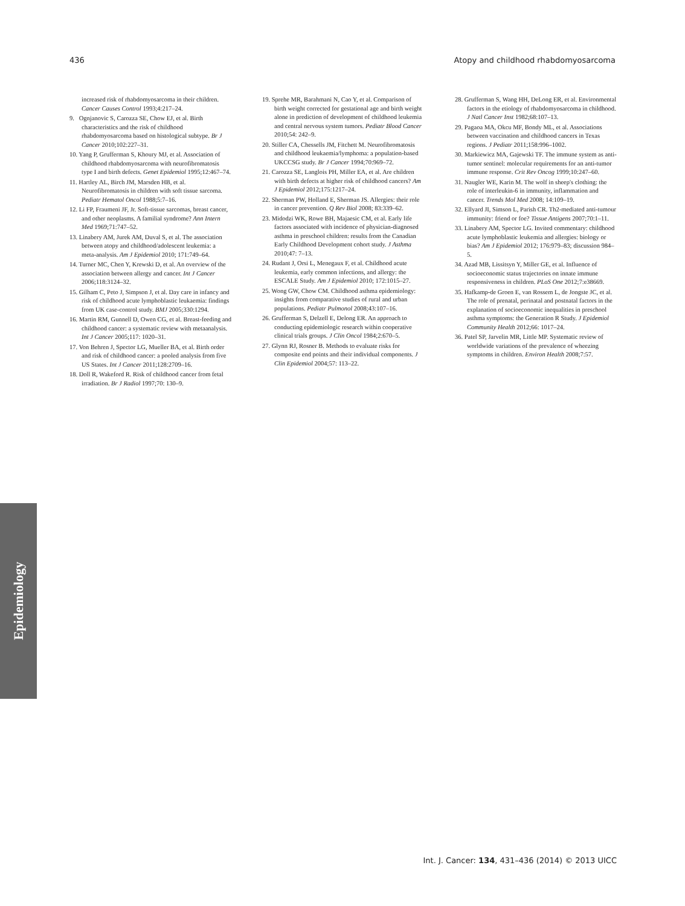436 Atopy and childhood rhabdomyosarcoma
increased risk of rhabdomyosarcoma in their children. Cancer Causes Control 1993;4:217–24.
9. Ognjanovic S, Carozza SE, Chow EJ, et al. Birth characteristics and the risk of childhood rhabdomyosarcoma based on histological subtype. Br J Cancer 2010;102:227–31.
10. Yang P, Grufferman S, Khoury MJ, et al. Association of childhood rhabdomyosarcoma with neurofibromatosis type I and birth defects. Genet Epidemiol 1995;12:467–74.
11. Hartley AL, Birch JM, Marsden HB, et al. Neurofibromatosis in children with soft tissue sarcoma. Pediatr Hematol Oncol 1988;5:7–16.
12. Li FP, Fraumeni JF, Jr. Soft-tissue sarcomas, breast cancer, and other neoplasms. A familial syndrome? Ann Intern Med 1969;71:747–52.
13. Linabery AM, Jurek AM, Duval S, et al. The association between atopy and childhood/adolescent leukemia: a meta-analysis. Am J Epidemiol 2010; 171:749–64.
14. Turner MC, Chen Y, Krewski D, et al. An overview of the association between allergy and cancer. Int J Cancer 2006;118:3124–32.
15. Gilham C, Peto J, Simpson J, et al. Day care in infancy and risk of childhood acute lymphoblastic leukaemia: findings from UK case-control study. BMJ 2005;330:1294.
16. Martin RM, Gunnell D, Owen CG, et al. Breast-feeding and childhood cancer: a systematic review with metaanalysis. Int J Cancer 2005;117: 1020–31.
17. Von Behren J, Spector LG, Mueller BA, et al. Birth order and risk of childhood cancer: a pooled analysis from five US States. Int J Cancer 2011;128:2709–16.
18. Doll R, Wakeford R. Risk of childhood cancer from fetal irradiation. Br J Radiol 1997;70: 130–9.
19. Sprehe MR, Barahmani N, Cao Y, et al. Comparison of birth weight corrected for gestational age and birth weight alone in prediction of development of childhood leukemia and central nervous system tumors. Pediatr Blood Cancer 2010;54: 242–9.
20. Stiller CA, Chessells JM, Fitchett M. Neurofibromatosis and childhood leukaemia/lymphoma: a population-based UKCCSG study. Br J Cancer 1994;70:969–72.
21. Carozza SE, Langlois PH, Miller EA, et al. Are children with birth defects at higher risk of childhood cancers? Am J Epidemiol 2012;175:1217–24.
22. Sherman PW, Holland E, Sherman JS. Allergies: their role in cancer prevention. Q Rev Biol 2008; 83:339–62.
23. Midodzi WK, Rowe BH, Majaesic CM, et al. Early life factors associated with incidence of physician-diagnosed asthma in preschool children: results from the Canadian Early Childhood Development cohort study. J Asthma 2010;47: 7–13.
24. Rudant J, Orsi L, Menegaux F, et al. Childhood acute leukemia, early common infections, and allergy: the ESCALE Study. Am J Epidemiol 2010; 172:1015–27.
25. Wong GW, Chow CM. Childhood asthma epidemiology: insights from comparative studies of rural and urban populations. Pediatr Pulmonol 2008;43:107–16.
26. Grufferman S, Delzell E, Delong ER. An approach to conducting epidemiologic research within cooperative clinical trials groups. J Clin Oncol 1984;2:670–5.
27. Glynn RJ, Rosner B. Methods to evaluate risks for composite end points and their individual components. J Clin Epidemiol 2004;57: 113–22.
28. Grufferman S, Wang HH, DeLong ER, et al. Environmental factors in the etiology of rhabdomyosarcoma in childhood. J Natl Cancer Inst 1982;68:107–13.
29. Pagaoa MA, Okcu MF, Bondy ML, et al. Associations between vaccination and childhood cancers in Texas regions. J Pediatr 2011;158:996–1002.
30. Markiewicz MA, Gajewski TF. The immune system as anti-tumor sentinel: molecular requirements for an anti-tumor immune response. Crit Rev Oncog 1999;10:247–60.
31. Naugler WE, Karin M. The wolf in sheep's clothing: the role of interleukin-6 in immunity, inflammation and cancer. Trends Mol Med 2008; 14:109–19.
32. Ellyard JI, Simson L, Parish CR. Th2-mediated anti-tumour immunity: friend or foe? Tissue Antigens 2007;70:1–11.
33. Linabery AM, Spector LG. Invited commentary: childhood acute lymphoblastic leukemia and allergies: biology or bias? Am J Epidemiol 2012; 176:979–83; discussion 984–5.
34. Azad MB, Lissitsyn Y, Miller GE, et al. Influence of socioeconomic status trajectories on innate immune responsiveness in children. PLoS One 2012;7:e38669.
35. Hafkamp-de Groen E, van Rossem L, de Jongste JC, et al. The role of prenatal, perinatal and postnatal factors in the explanation of socioeconomic inequalities in preschool asthma symptoms: the Generation R Study. J Epidemiol Community Health 2012;66: 1017–24.
36. Patel SP, Jarvelin MR, Little MP. Systematic review of worldwide variations of the prevalence of wheezing symptoms in children. Environ Health 2008;7:57.
Epidemiology
Int. J. Cancer: 134, 431–436 (2014) © 2013 UICC